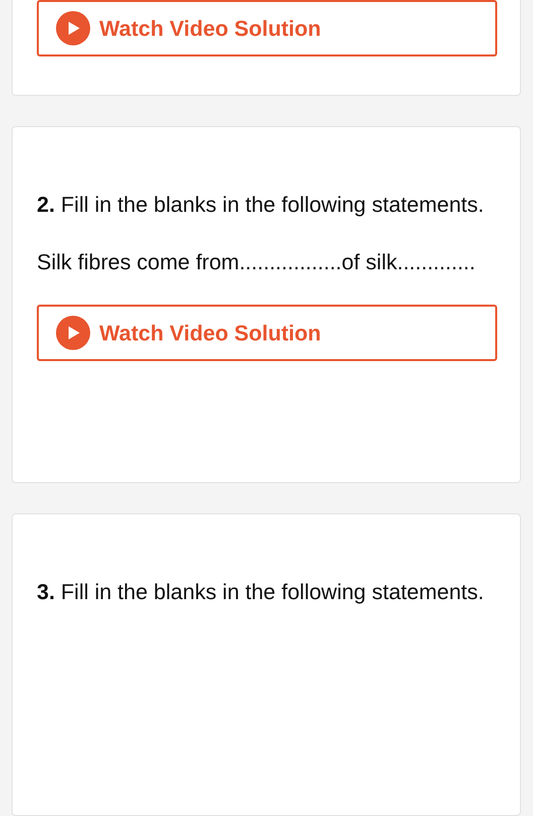Watch Video Solution
2. Fill in the blanks in the following statements.
Silk fibres come from.................of silk.............
Watch Video Solution
3. Fill in the blanks in the following statements.